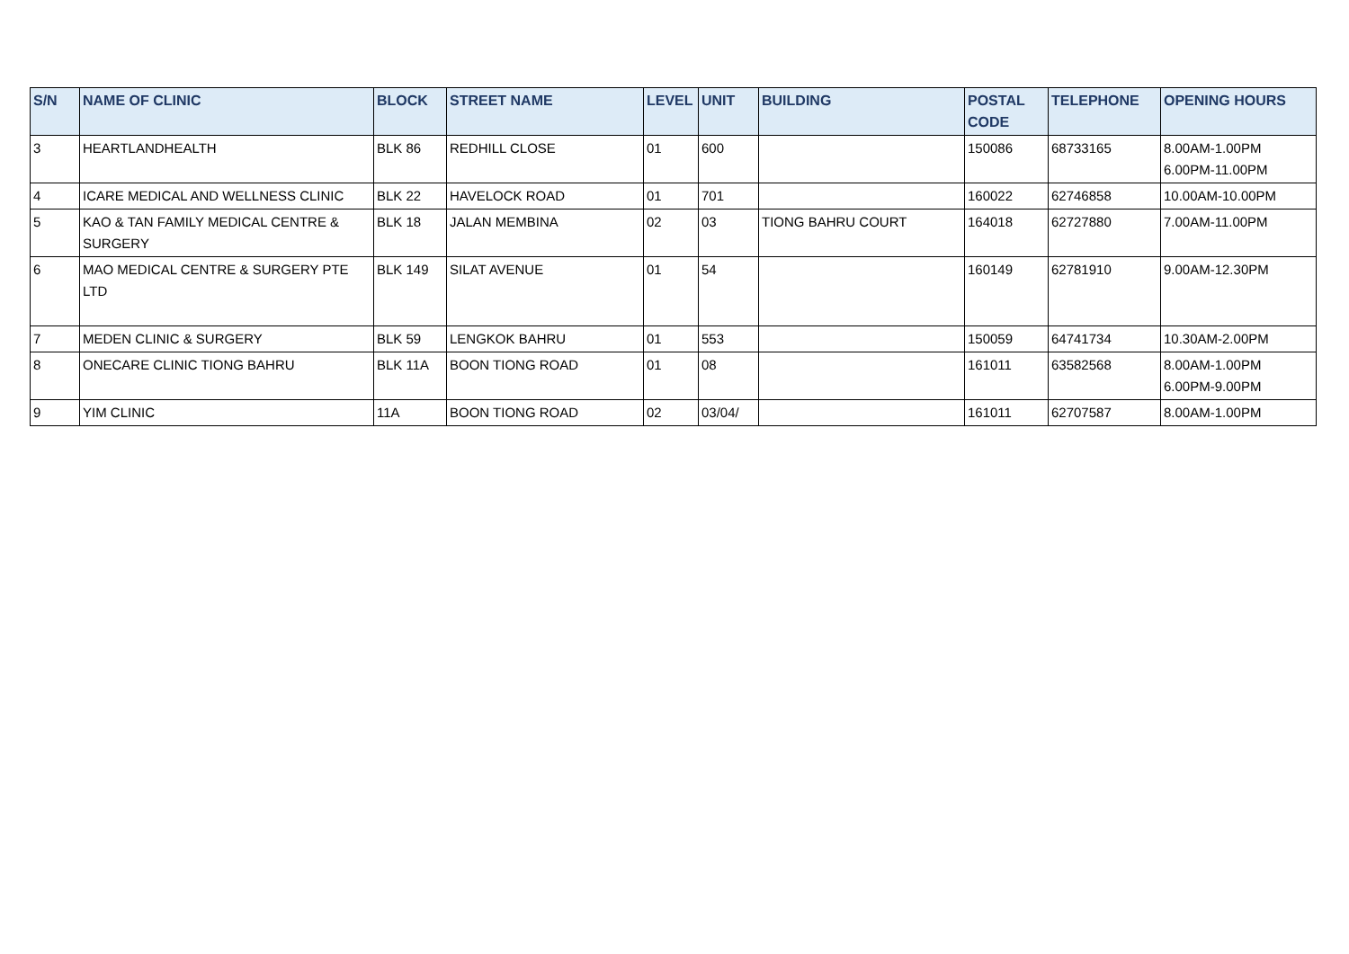| S/N | NAME OF CLINIC | BLOCK | STREET NAME | LEVEL | UNIT | BUILDING | POSTAL CODE | TELEPHONE | OPENING HOURS |
| --- | --- | --- | --- | --- | --- | --- | --- | --- | --- |
| 3 | HEARTLANDHEALTH | BLK 86 | REDHILL CLOSE | 01 | 600 | | 150086 | 68733165 | 8.00AM-1.00PM 6.00PM-11.00PM |
| 4 | ICARE MEDICAL AND WELLNESS CLINIC | BLK 22 | HAVELOCK ROAD | 01 | 701 | | 160022 | 62746858 | 10.00AM-10.00PM |
| 5 | KAO & TAN FAMILY MEDICAL CENTRE & SURGERY | BLK 18 | JALAN MEMBINA | 02 | 03 | TIONG BAHRU COURT | 164018 | 62727880 | 7.00AM-11.00PM |
| 6 | MAO MEDICAL CENTRE & SURGERY PTE LTD | BLK 149 | SILAT AVENUE | 01 | 54 | | 160149 | 62781910 | 9.00AM-12.30PM |
| 7 | MEDEN CLINIC & SURGERY | BLK 59 | LENGKOK BAHRU | 01 | 553 | | 150059 | 64741734 | 10.30AM-2.00PM |
| 8 | ONECARE CLINIC TIONG BAHRU | BLK 11A | BOON TIONG ROAD | 01 | 08 | | 161011 | 63582568 | 8.00AM-1.00PM 6.00PM-9.00PM |
| 9 | YIM CLINIC | 11A | BOON TIONG ROAD | 02 | 03/04/ | | 161011 | 62707587 | 8.00AM-1.00PM |